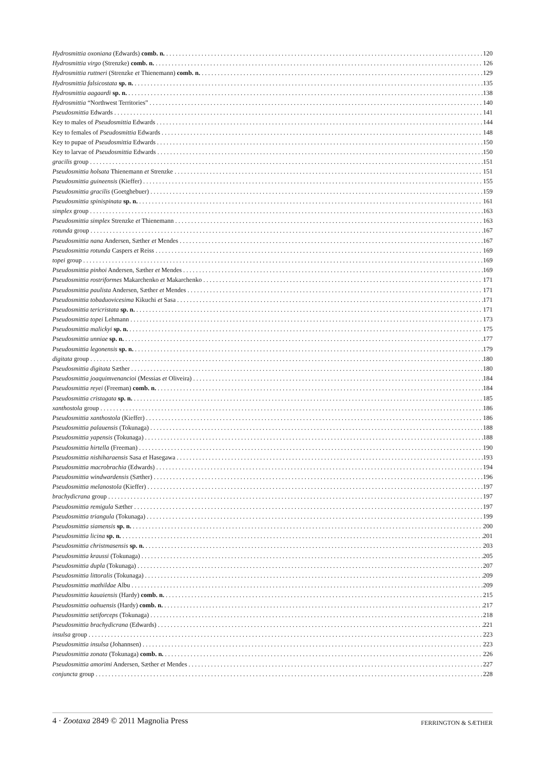Hydrosmittia oxoniana (Edwards) comb. n. 120
Hydrosmittia virgo (Strenzke) comb. n. 126
Hydrosmittia ruttneri (Strenzke et Thienemann) comb. n. 129
Hydrosmittia falsicostata sp. n. 135
Hydrosmittia aagaardi sp. n. 138
Hydrosmittia “Northwest Territories” 140
Pseudosmittia Edwards 141
Key to males of Pseudosmittia Edwards 144
Key to females of Pseudosmittia Edwards 148
Key to pupae of Pseudosmittia Edwards 150
Key to larvae of Pseudosmittia Edwards 150
gracilis group 151
Pseudosmittia holsata Thienemann et Strenzke 151
Pseudosmittia guineensis (Kieffer) 155
Pseudosmittia gracilis (Goetghebuer) 159
Pseudosmittia spinispinata sp. n. 161
simplex group 163
Pseudosmittia simplex Strenzke et Thienemann 163
rotunda group 167
Pseudosmittia nana Andersen, Sæther et Mendes 167
Pseudosmittia rotunda Caspers et Reiss 169
topei group 169
Pseudosmittia pinhoi Andersen, Sæther et Mendes 169
Pseudosmittia rostriformes Makarchenko et Makarchenko 171
Pseudosmittia paulista Andersen, Sæther et Mendes 171
Pseudosmittia tobaduovicesima Kikuchi et Sasa 171
Pseudosmittia tericristata sp. n. 171
Pseudosmittia topei Lehmann 173
Pseudosmittia malickyi sp. n. 175
Pseudosmittia unniae sp. n. 177
Pseudosmittia legonensis sp. n. 179
digitata group 180
Pseudosmittia digitata Sæther 180
Pseudosmittia joaquimvenancioi (Messias et Oliveira) 184
Pseudosmittia reyei (Freeman) comb. n. 184
Pseudosmittia cristagata sp. n. 185
xanthostola group 186
Pseudosmittia xanthostola (Kieffer) 186
Pseudosmittia palauensis (Tokunaga) 188
Pseudosmittia yapensis (Tokunaga) 188
Pseudosmittia hirtella (Freeman) 190
Pseudosmittia nishiharaensis Sasa et Hasegawa 193
Pseudosmittia macrobrachia (Edwards) 194
Pseudosmittia windwardensis (Sæther) 196
Pseudosmittia melanostola (Kieffer) 197
brachydicrana group 197
Pseudosmittia remigula Sæther 197
Pseudosmittia triangula (Tokunaga) 199
Pseudosmittia siamensis sp. n. 200
Pseudosmittia licina sp. n. 201
Pseudosmittia christmasensis sp. n. 203
Pseudosmittia kraussi (Tokunaga) 205
Pseudosmittia dupla (Tokunaga) 207
Pseudosmittia littoralis (Tokunaga) 209
Pseudosmittia mathildae Albu 209
Pseudosmittia kauaiensis (Hardy) comb. n. 215
Pseudosmittia oahuensis (Hardy) comb. n. 217
Pseudosmittia setiforceps (Tokunaga) 218
Pseudosmittia brachydicrana (Edwards) 221
insulsa group 223
Pseudosmittia insulsa (Johannsen) 223
Pseudosmittia zonata (Tokunaga) comb. n. 226
Pseudosmittia amorimi Andersen, Sæther et Mendes 227
conjuncta group 228
4 · Zootaxa 2849 © 2011 Magnolia Press FERRINGTON & SÆTHER